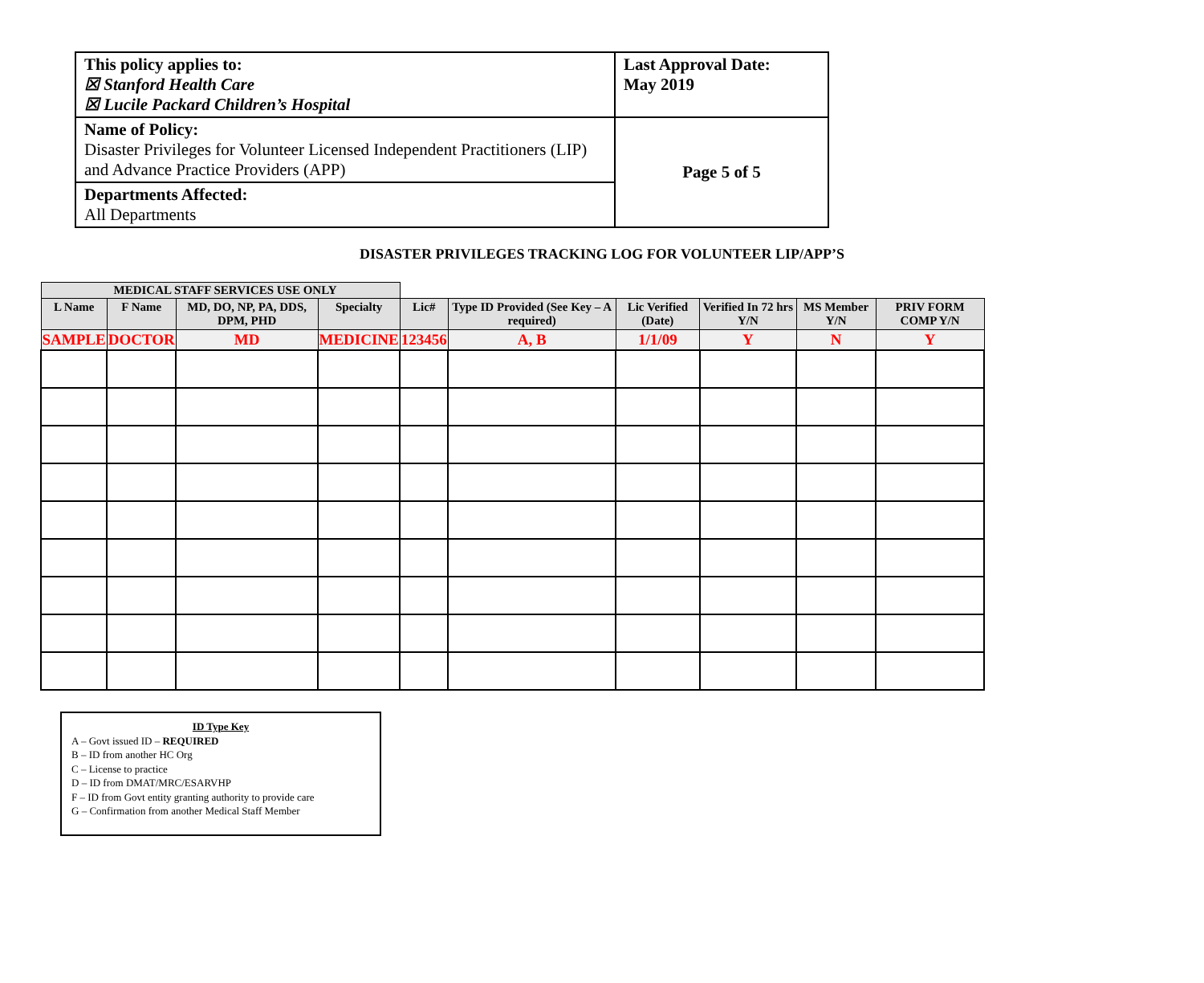| This policy applies to: ☒ Stanford Health Care ☒ Lucile Packard Children’s Hospital | Last Approval Date: May 2019 |
| Name of Policy: Disaster Privileges for Volunteer Licensed Independent Practitioners (LIP) and Advance Practice Providers (APP) | Page 5 of 5 |
| Departments Affected: All Departments | |
DISASTER PRIVILEGES TRACKING LOG FOR VOLUNTEER LIP/APP’S
| MEDICAL STAFF SERVICES USE ONLY | | | | | | | | | |
| L Name | F Name | MD, DO, NP, PA, DDS, DPM, PHD | Specialty | Lic# | Type ID Provided (See Key – A required) | Lic Verified (Date) | Verified In 72 hrs Y/N | MS Member Y/N | PRIV FORM COMP Y/N |
| SAMPLE | DOCTOR | MD | MEDICINE | 123456 | A, B | 1/1/09 | Y | N | Y |
ID Type Key
A – Govt issued ID – REQUIRED
B – ID from another HC Org
C – License to practice
D – ID from DMAT/MRC/ESARVHP
F – ID from Govt entity granting authority to provide care
G – Confirmation from another Medical Staff Member